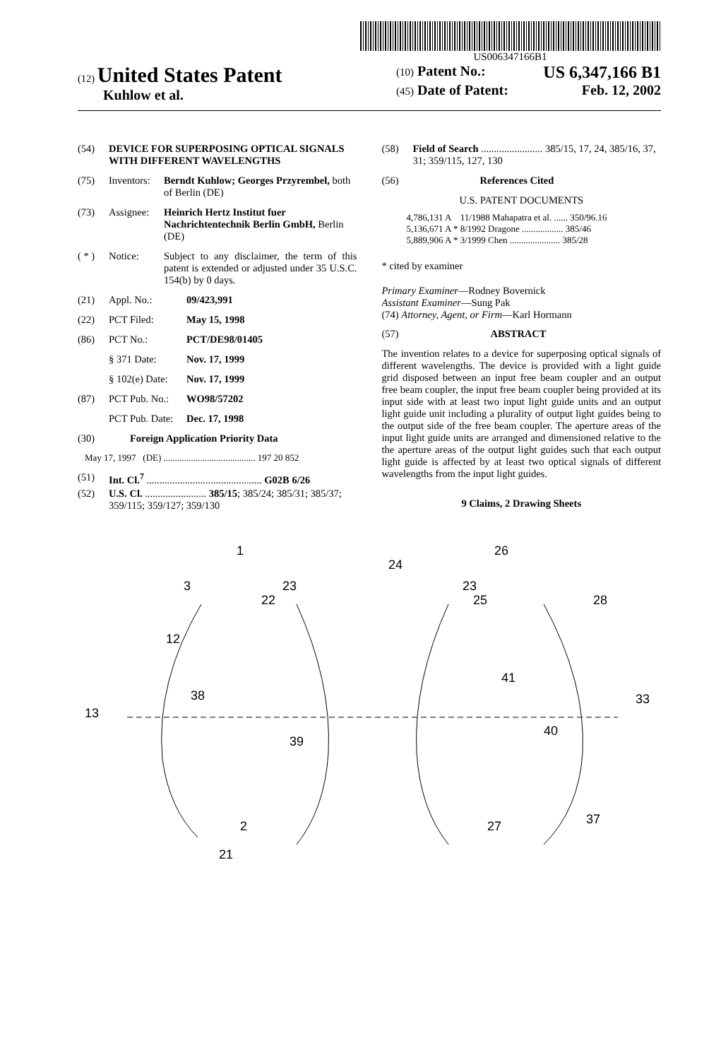US006347166B1
(12) United States Patent
Kuhlow et al.
(10) Patent No.: US 6,347,166 B1
(45) Date of Patent: Feb. 12, 2002
(54) DEVICE FOR SUPERPOSING OPTICAL SIGNALS WITH DIFFERENT WAVELENGTHS
(75) Inventors: Berndt Kuhlow; Georges Przyrembel, both of Berlin (DE)
(73) Assignee: Heinrich Hertz Institut fuer Nachrichtentechnik Berlin GmbH, Berlin (DE)
( * ) Notice: Subject to any disclaimer, the term of this patent is extended or adjusted under 35 U.S.C. 154(b) by 0 days.
(21) Appl. No.: 09/423,991
(22) PCT Filed: May 15, 1998
(86) PCT No.: PCT/DE98/01405
§ 371 Date: Nov. 17, 1999
§ 102(e) Date: Nov. 17, 1999
(87) PCT Pub. No.: WO98/57202
PCT Pub. Date: Dec. 17, 1998
(30) Foreign Application Priority Data
May 17, 1997 (DE) ........................................ 197 20 852
(51) Int. Cl.<sup>7</sup> ............................................. G02B 6/26
(52) U.S. Cl. ........................ 385/15; 385/24; 385/31; 385/37; 359/115; 359/127; 359/130
(58) Field of Search ........................ 385/15, 17, 24, 385/16, 37, 31; 359/115, 127, 130
(56) References Cited
U.S. PATENT DOCUMENTS
4,786,131 A 11/1988 Mahapatra et al. ...... 350/96.16
5,136,671 A * 8/1992 Dragone .................. 385/46
5,889,906 A * 3/1999 Chen ...................... 385/28
* cited by examiner
Primary Examiner—Rodney Bovernick
Assistant Examiner—Sung Pak
(74) Attorney, Agent, or Firm—Karl Hormann
(57) ABSTRACT
The invention relates to a device for superposing optical signals of different wavelengths. The device is provided with a light guide grid disposed between an input free beam coupler and an output free beam coupler, the input free beam coupler being provided at its input side with at least two input light guide units and an output light guide unit including a plurality of output light guides being to the output side of the free beam coupler. The aperture areas of the input light guide units are arranged and dimensioned relative to the the aperture areas of the output light guides such that each output light guide is affected by at least two optical signals of different wavelengths from the input light guides.
9 Claims, 2 Drawing Sheets
1
26
24
2
27
3
28
21
12
38
39
41
40
37
23
23
22
25
13
33